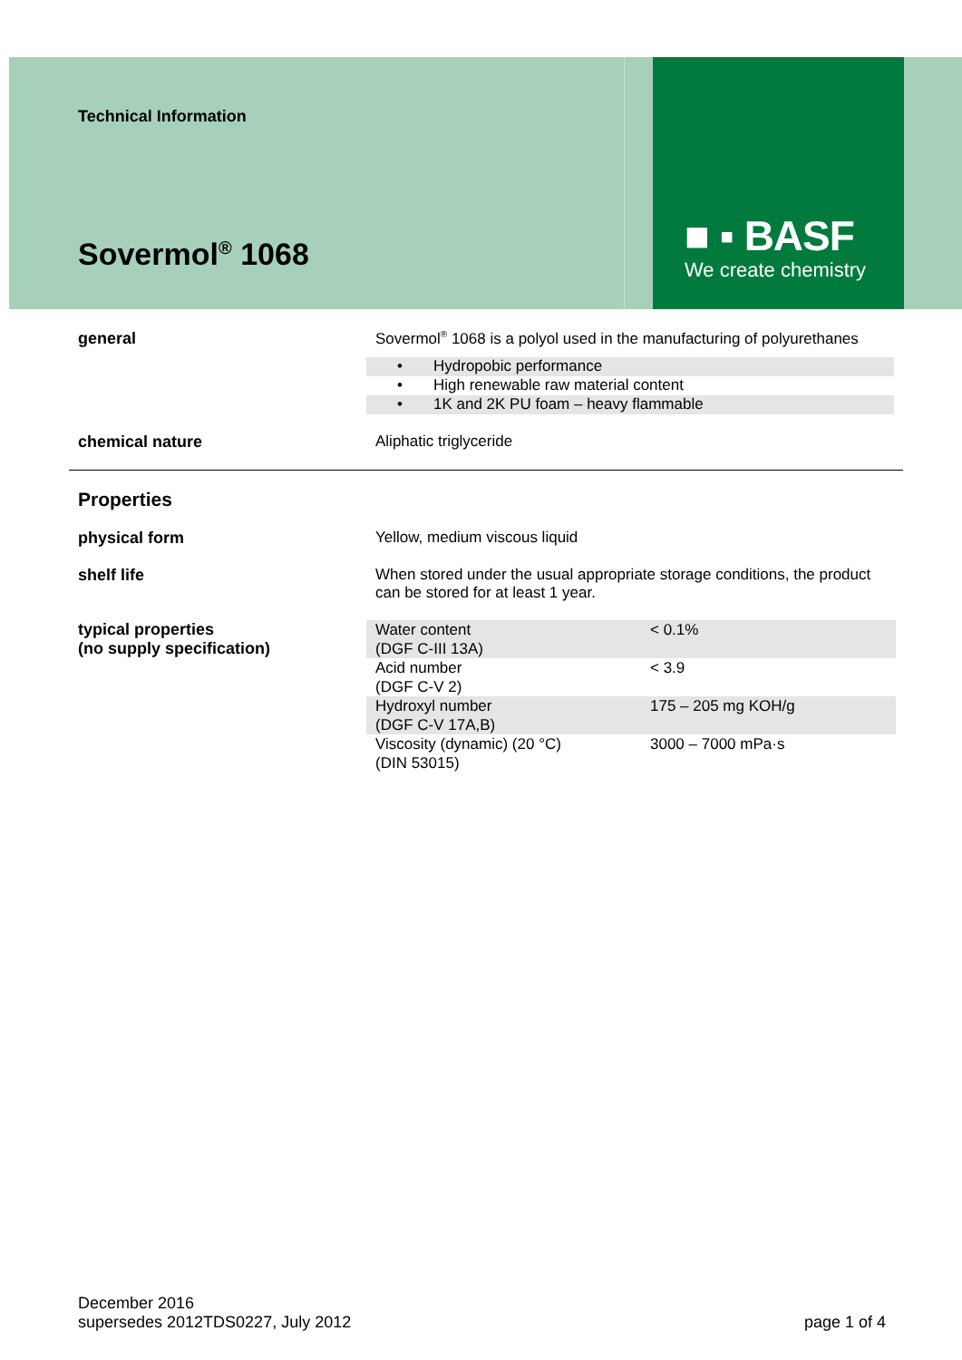Technical Information
Sovermol<sup>®</sup> 1068
■ ▪ BASF
We create chemistry
general Sovermol<sup>®</sup> 1068 is a polyol used in the manufacturing of polyurethanes
• Hydropobic performance
• High renewable raw material content
• 1K and 2K PU foam – heavy flammable
chemical nature Aliphatic triglyceride
Properties
physical form Yellow, medium viscous liquid
shelf life When stored under the usual appropriate storage conditions, the product can be stored for at least 1 year.
typical properties
(no supply specification)
| Water content (DGF C-III 13A) | < 0.1% |
| Acid number (DGF C-V 2) | < 3.9 |
| Hydroxyl number (DGF C-V 17A,B) | 175 – 205 mg KOH/g |
| Viscosity (dynamic) (20 °C) (DIN 53015) | 3000 – 7000 mPa·s |
December 2016
supersedes 2012TDS0227, July 2012
page 1 of 4